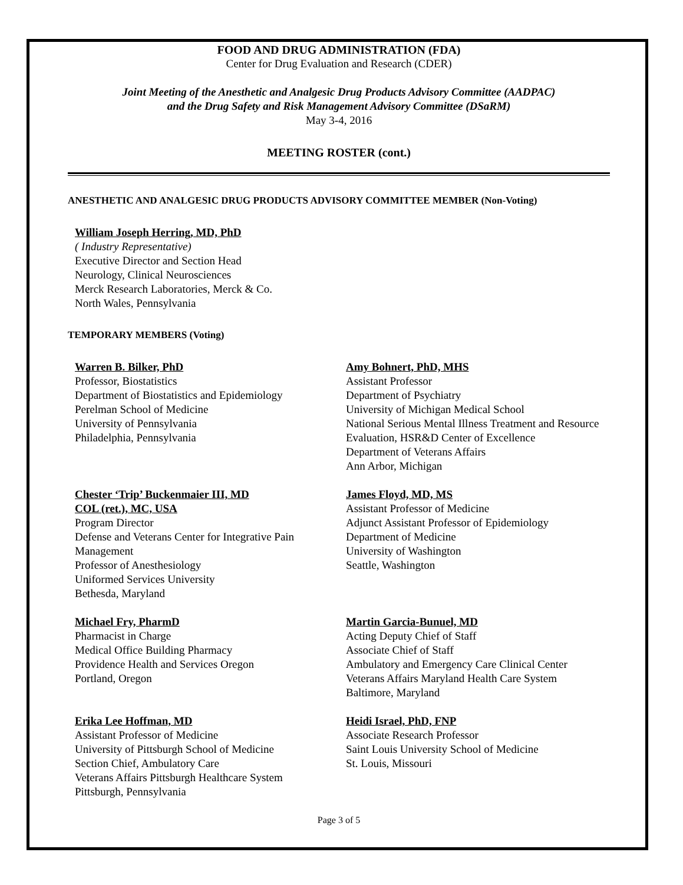FOOD AND DRUG ADMINISTRATION (FDA)
Center for Drug Evaluation and Research (CDER)
Joint Meeting of the Anesthetic and Analgesic Drug Products Advisory Committee (AADPAC)
and the Drug Safety and Risk Management Advisory Committee (DSaRM)
May 3-4, 2016
MEETING ROSTER (cont.)
ANESTHETIC AND ANALGESIC DRUG PRODUCTS ADVISORY COMMITTEE MEMBER (Non-Voting)
William Joseph Herring, MD, PhD
( Industry Representative)
Executive Director and Section Head
Neurology, Clinical Neurosciences
Merck Research Laboratories, Merck & Co.
North Wales, Pennsylvania
TEMPORARY MEMBERS (Voting)
Warren B. Bilker, PhD
Professor, Biostatistics
Department of Biostatistics and Epidemiology
Perelman School of Medicine
University of Pennsylvania
Philadelphia, Pennsylvania
Amy Bohnert, PhD, MHS
Assistant Professor
Department of Psychiatry
University of Michigan Medical School
National Serious Mental Illness Treatment and Resource Evaluation, HSR&D Center of Excellence
Department of Veterans Affairs
Ann Arbor, Michigan
Chester ‘Trip’ Buckenmaier III, MD
COL (ret.), MC, USA
Program Director
Defense and Veterans Center for Integrative Pain Management
Professor of Anesthesiology
Uniformed Services University
Bethesda, Maryland
James Floyd, MD, MS
Assistant Professor of Medicine
Adjunct Assistant Professor of Epidemiology
Department of Medicine
University of Washington
Seattle, Washington
Michael Fry, PharmD
Pharmacist in Charge
Medical Office Building Pharmacy
Providence Health and Services Oregon
Portland, Oregon
Martin Garcia-Bunuel, MD
Acting Deputy Chief of Staff
Associate Chief of Staff
Ambulatory and Emergency Care Clinical Center
Veterans Affairs Maryland Health Care System
Baltimore, Maryland
Erika Lee Hoffman, MD
Assistant Professor of Medicine
University of Pittsburgh School of Medicine
Section Chief, Ambulatory Care
Veterans Affairs Pittsburgh Healthcare System
Pittsburgh, Pennsylvania
Heidi Israel, PhD, FNP
Associate Research Professor
Saint Louis University School of Medicine
St. Louis, Missouri
Page 3 of 5